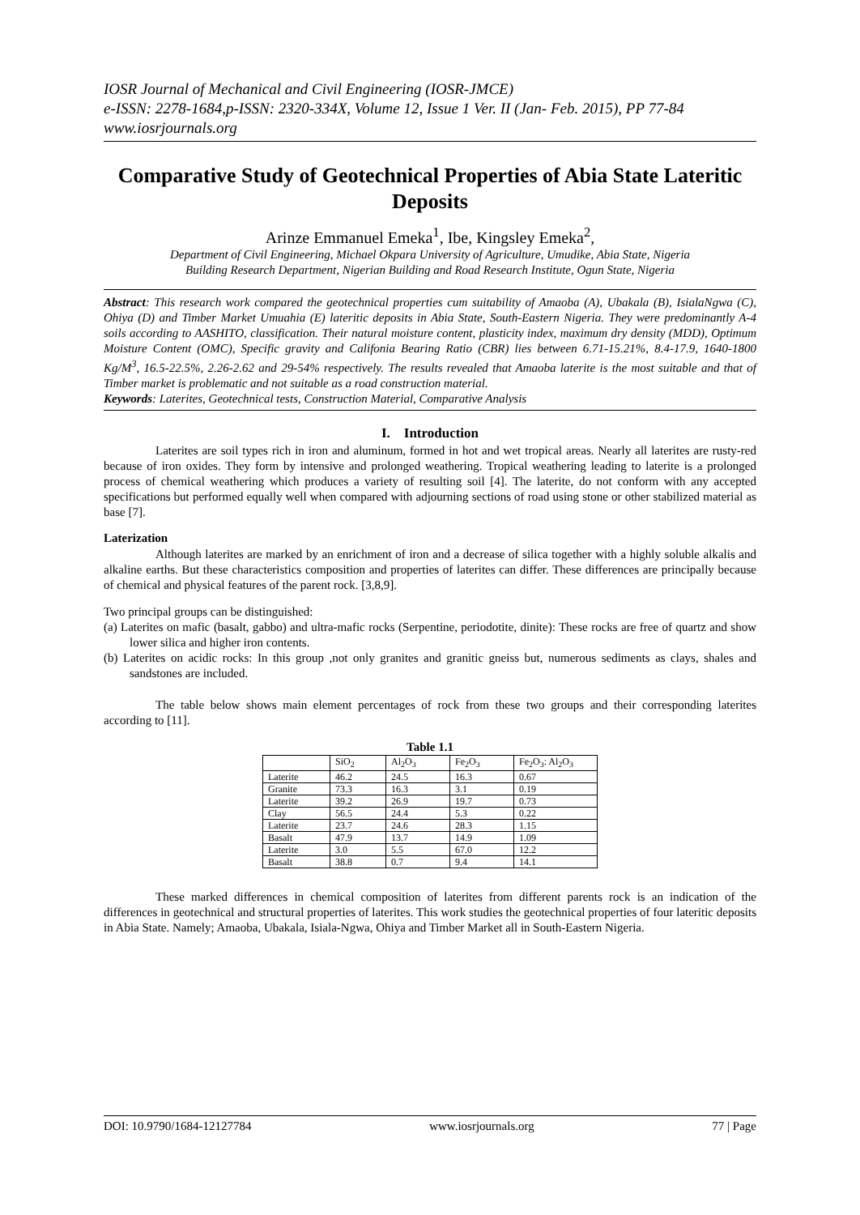IOSR Journal of Mechanical and Civil Engineering (IOSR-JMCE)
e-ISSN: 2278-1684,p-ISSN: 2320-334X, Volume 12, Issue 1 Ver. II (Jan- Feb. 2015), PP 77-84
www.iosrjournals.org
Comparative Study of Geotechnical Properties of Abia State Lateritic Deposits
Arinze Emmanuel Emeka<sup>1</sup>, Ibe, Kingsley Emeka<sup>2</sup>,
Department of Civil Engineering, Michael Okpara University of Agriculture, Umudike, Abia State, Nigeria
Building Research Department, Nigerian Building and Road Research Institute, Ogun State, Nigeria
Abstract: This research work compared the geotechnical properties cum suitability of Amaoba (A), Ubakala (B), IsialaNgwa (C), Ohiya (D) and Timber Market Umuahia (E) lateritic deposits in Abia State, South-Eastern Nigeria. They were predominantly A-4 soils according to AASHITO, classification. Their natural moisture content, plasticity index, maximum dry density (MDD), Optimum Moisture Content (OMC), Specific gravity and Califonia Bearing Ratio (CBR) lies between 6.71-15.21%, 8.4-17.9, 1640-1800 Kg/M<sup>3</sup>, 16.5-22.5%, 2.26-2.62 and 29-54% respectively. The results revealed that Amaoba laterite is the most suitable and that of Timber market is problematic and not suitable as a road construction material.
Keywords: Laterites, Geotechnical tests, Construction Material, Comparative Analysis
I. Introduction
Laterites are soil types rich in iron and aluminum, formed in hot and wet tropical areas. Nearly all laterites are rusty-red because of iron oxides. They form by intensive and prolonged weathering. Tropical weathering leading to laterite is a prolonged process of chemical weathering which produces a variety of resulting soil [4]. The laterite, do not conform with any accepted specifications but performed equally well when compared with adjourning sections of road using stone or other stabilized material as base [7].
Laterization
Although laterites are marked by an enrichment of iron and a decrease of silica together with a highly soluble alkalis and alkaline earths. But these characteristics composition and properties of laterites can differ. These differences are principally because of chemical and physical features of the parent rock. [3,8,9].
Two principal groups can be distinguished:
(a) Laterites on mafic (basalt, gabbo) and ultra-mafic rocks (Serpentine, periodotite, dinite): These rocks are free of quartz and show lower silica and higher iron contents.
(b) Laterites on acidic rocks: In this group ,not only granites and granitic gneiss but, numerous sediments as clays, shales and sandstones are included.
The table below shows main element percentages of rock from these two groups and their corresponding laterites according to [11].
Table 1.1
| | SiO<sub>2</sub> | Al<sub>2</sub>O<sub>3</sub> | Fe<sub>2</sub>O<sub>3</sub> | Fe<sub>2</sub>O<sub>3</sub>: Al<sub>2</sub>O<sub>3</sub> |
| --- | --- | --- | --- | --- |
| Laterite | 46.2 | 24.5 | 16.3 | 0.67 |
| Granite | 73.3 | 16.3 | 3.1 | 0.19 |
| Laterite | 39.2 | 26.9 | 19.7 | 0.73 |
| Clay | 56.5 | 24.4 | 5.3 | 0.22 |
| Laterite | 23.7 | 24.6 | 28.3 | 1.15 |
| Basalt | 47.9 | 13.7 | 14.9 | 1.09 |
| Laterite | 3.0 | 5.5 | 67.0 | 12.2 |
| Basalt | 38.8 | 0.7 | 9.4 | 14.1 |
These marked differences in chemical composition of laterites from different parents rock is an indication of the differences in geotechnical and structural properties of laterites. This work studies the geotechnical properties of four lateritic deposits in Abia State. Namely; Amaoba, Ubakala, Isiala-Ngwa, Ohiya and Timber Market all in South-Eastern Nigeria.
DOI: 10.9790/1684-12127784 www.iosrjournals.org 77 | Page